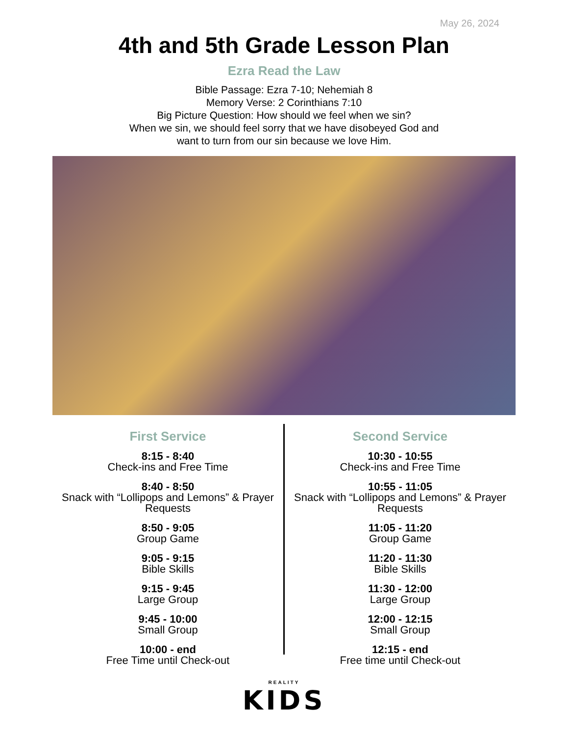May 26, 2024
4th and 5th Grade Lesson Plan
Ezra Read the Law
Bible Passage: Ezra 7-10; Nehemiah 8
Memory Verse: 2 Corinthians 7:10
Big Picture Question: How should we feel when we sin?
When we sin, we should feel sorry that we have disobeyed God and
want to turn from our sin because we love Him.
First Service
8:15 - 8:40
Check-ins and Free Time
8:40 - 8:50
Snack with “Lollipops and Lemons” & Prayer Requests
8:50 - 9:05
Group Game
9:05 - 9:15
Bible Skills
9:15 - 9:45
Large Group
9:45 - 10:00
Small Group
10:00 - end
Free Time until Check-out
Second Service
10:30 - 10:55
Check-ins and Free Time
10:55 - 11:05
Snack with “Lollipops and Lemons” & Prayer Requests
11:05 - 11:20
Group Game
11:20 - 11:30
Bible Skills
11:30 - 12:00
Large Group
12:00 - 12:15
Small Group
12:15 - end
Free time until Check-out
REALITY
KIDS